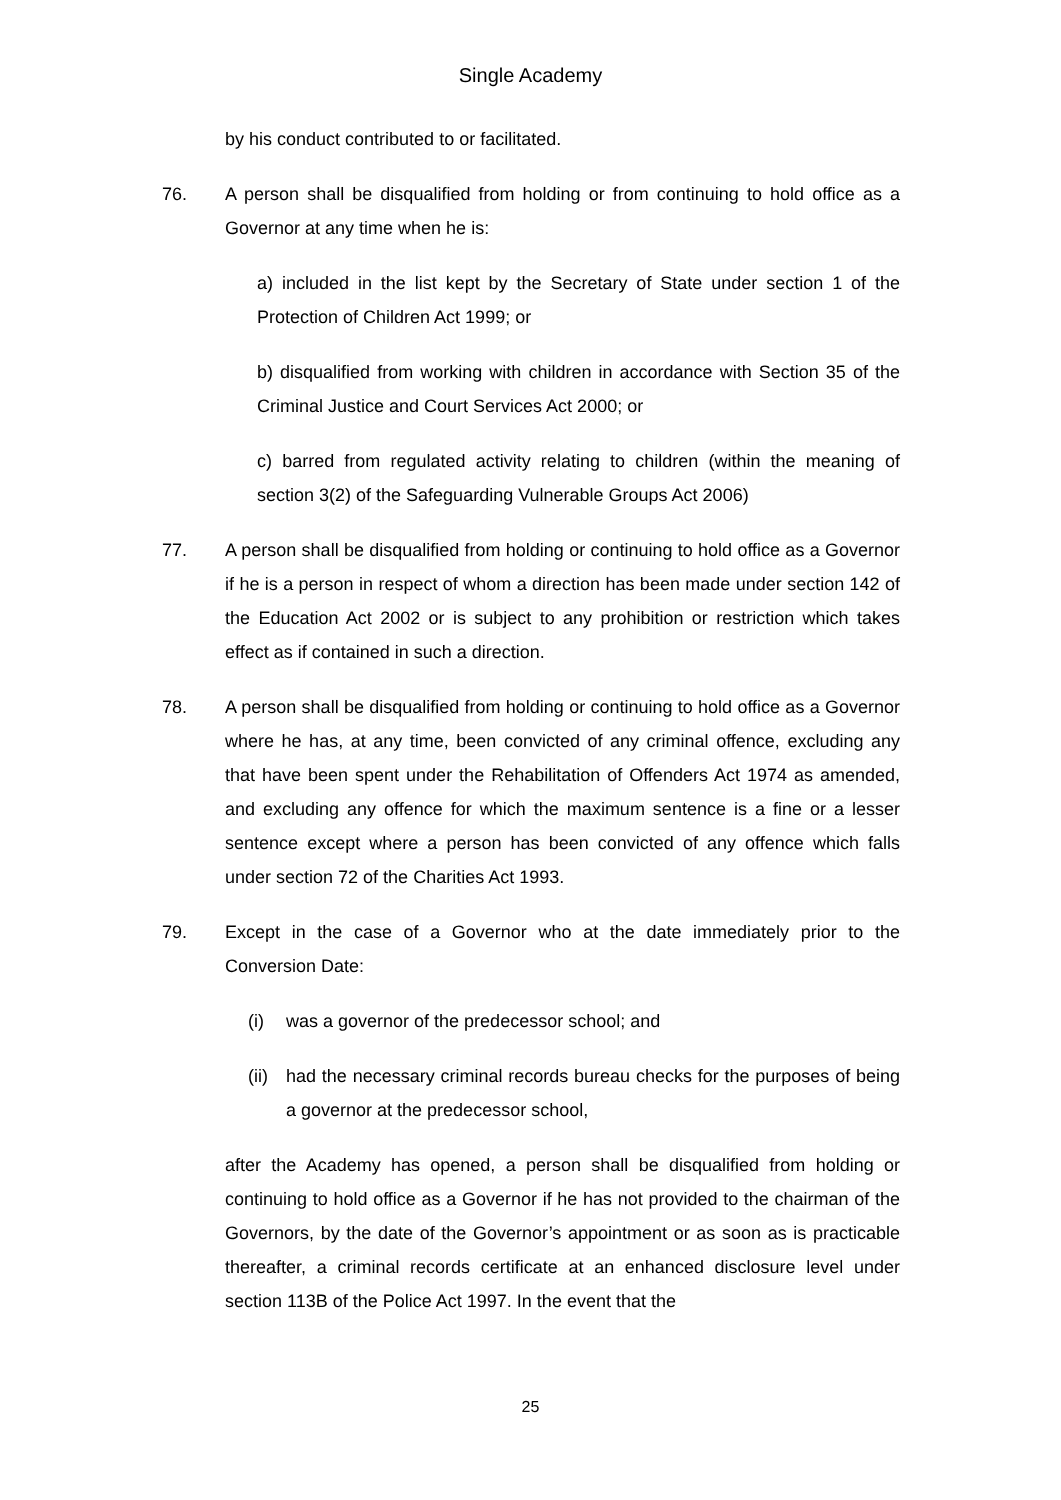Single Academy
by his conduct contributed to or facilitated.
76. A person shall be disqualified from holding or from continuing to hold office as a Governor at any time when he is:
a) included in the list kept by the Secretary of State under section 1 of the Protection of Children Act 1999; or
b) disqualified from working with children in accordance with Section 35 of the Criminal Justice and Court Services Act 2000; or
c) barred from regulated activity relating to children (within the meaning of section 3(2) of the Safeguarding Vulnerable Groups Act 2006)
77. A person shall be disqualified from holding or continuing to hold office as a Governor if he is a person in respect of whom a direction has been made under section 142 of the Education Act 2002 or is subject to any prohibition or restriction which takes effect as if contained in such a direction.
78. A person shall be disqualified from holding or continuing to hold office as a Governor where he has, at any time, been convicted of any criminal offence, excluding any that have been spent under the Rehabilitation of Offenders Act 1974 as amended, and excluding any offence for which the maximum sentence is a fine or a lesser sentence except where a person has been convicted of any offence which falls under section 72 of the Charities Act 1993.
79. Except in the case of a Governor who at the date immediately prior to the Conversion Date:
(i) was a governor of the predecessor school; and
(ii)
had the necessary criminal records bureau checks for the purposes of being a governor at the predecessor school,
after the Academy has opened, a person shall be disqualified from holding or continuing to hold office as a Governor if he has not provided to the chairman of the Governors, by the date of the Governor’s appointment or as soon as is practicable thereafter, a criminal records certificate at an enhanced disclosure level under section 113B of the Police Act 1997. In the event that the
25